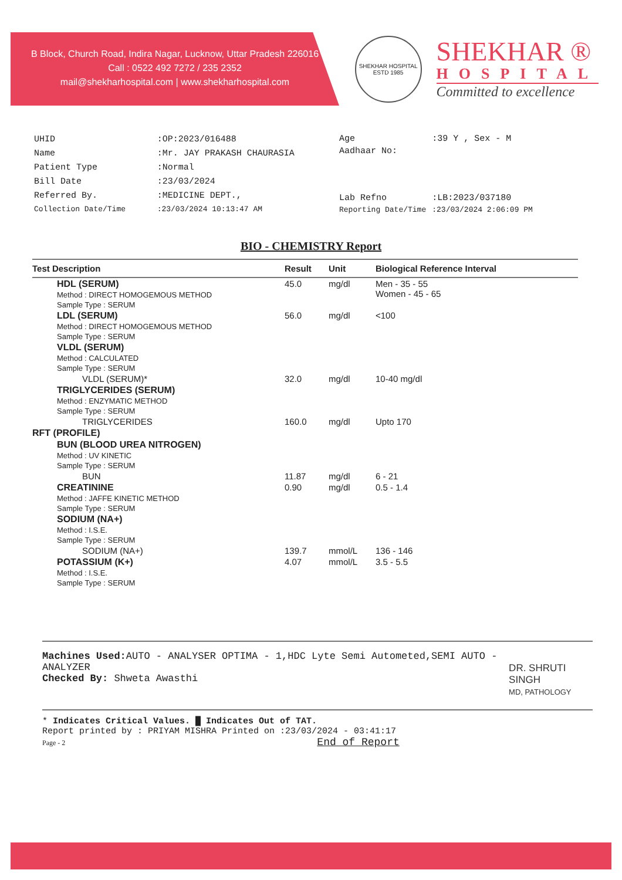B Block, Church Road, Indira Nagar, Lucknow, Uttar Pradesh 226016
Call : 0522 492 7272 / 235 2352
mail@shekharhospital.com | www.shekharhospital.com
SHEKHAR HOSPITAL
ESTD 1985
SHEKHAR ®
HOSPITAL
Committed to excellence
| UHID | :OP:2023/016488 |
| Name | :Mr. JAY PRAKASH CHAURASIA |
| Patient Type | :Normal |
| Bill Date | :23/03/2024 |
| Referred By. | :MEDICINE DEPT., |
| Collection Date/Time | :23/03/2024 10:13:47 AM |
| Age | :39 Y , Sex - M |
| Aadhaar No: | |
| Lab Refno | :LB:2023/037180 |
| Reporting Date/Time | :23/03/2024 2:06:09 PM |
BIO - CHEMISTRY Report
| Test Description | Result | Unit | Biological Reference Interval |
| --- | --- | --- | --- |
| HDL (SERUM) Method : DIRECT HOMOGEMOUS METHOD Sample Type : SERUM | 45.0 | mg/dl | Men - 35 - 55 Women - 45 - 65 |
| LDL (SERUM) Method : DIRECT HOMOGEMOUS METHOD Sample Type : SERUM | 56.0 | mg/dl | <100 |
| VLDL (SERUM) Method : CALCULATED Sample Type : SERUM | | | |
| VLDL (SERUM)* | 32.0 | mg/dl | 10-40 mg/dl |
| TRIGLYCERIDES (SERUM) Method : ENZYMATIC METHOD Sample Type : SERUM | | | |
| TRIGLYCERIDES | 160.0 | mg/dl | Upto 170 |
| RFT (PROFILE) | | | |
| BUN (BLOOD UREA NITROGEN) Method : UV KINETIC Sample Type : SERUM | | | |
| BUN | 11.87 | mg/dl | 6 - 21 |
| CREATININE Method : JAFFE KINETIC METHOD Sample Type : SERUM | 0.90 | mg/dl | 0.5 - 1.4 |
| SODIUM (NA+) Method : I.S.E. Sample Type : SERUM | | | |
| SODIUM (NA+) | 139.7 | mmol/L | 136 - 146 |
| POTASSIUM (K+) Method : I.S.E. Sample Type : SERUM | 4.07 | mmol/L | 3.5 - 5.5 |
Machines Used: AUTO - ANALYSER OPTIMA - 1,HDC Lyte Semi Autometed,SEMI AUTO - ANALYZER
Checked By: Shweta Awasthi
DR. SHRUTI SINGH
MD, PATHOLOGY
* Indicates Critical Values. █ Indicates Out of TAT.
Report printed by : PRIYAM MISHRA Printed on :23/03/2024 - 03:41:17
Page - 2 End of Report